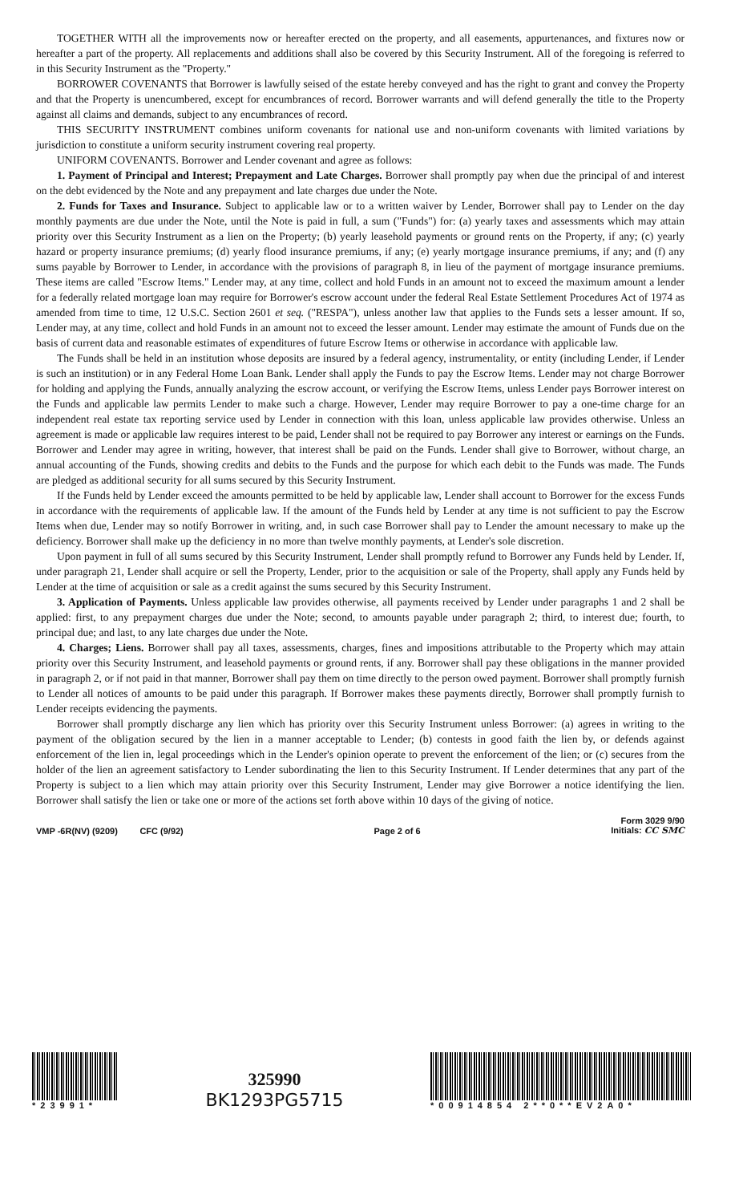TOGETHER WITH all the improvements now or hereafter erected on the property, and all easements, appurtenances, and fixtures now or hereafter a part of the property. All replacements and additions shall also be covered by this Security Instrument. All of the foregoing is referred to in this Security Instrument as the "Property."
BORROWER COVENANTS that Borrower is lawfully seised of the estate hereby conveyed and has the right to grant and convey the Property and that the Property is unencumbered, except for encumbrances of record. Borrower warrants and will defend generally the title to the Property against all claims and demands, subject to any encumbrances of record.
THIS SECURITY INSTRUMENT combines uniform covenants for national use and non-uniform covenants with limited variations by jurisdiction to constitute a uniform security instrument covering real property.
UNIFORM COVENANTS. Borrower and Lender covenant and agree as follows:
1. Payment of Principal and Interest; Prepayment and Late Charges. Borrower shall promptly pay when due the principal of and interest on the debt evidenced by the Note and any prepayment and late charges due under the Note.
2. Funds for Taxes and Insurance. Subject to applicable law or to a written waiver by Lender, Borrower shall pay to Lender on the day monthly payments are due under the Note, until the Note is paid in full, a sum ("Funds") for: (a) yearly taxes and assessments which may attain priority over this Security Instrument as a lien on the Property; (b) yearly leasehold payments or ground rents on the Property, if any; (c) yearly hazard or property insurance premiums; (d) yearly flood insurance premiums, if any; (e) yearly mortgage insurance premiums, if any; and (f) any sums payable by Borrower to Lender, in accordance with the provisions of paragraph 8, in lieu of the payment of mortgage insurance premiums. These items are called "Escrow Items." Lender may, at any time, collect and hold Funds in an amount not to exceed the maximum amount a lender for a federally related mortgage loan may require for Borrower's escrow account under the federal Real Estate Settlement Procedures Act of 1974 as amended from time to time, 12 U.S.C. Section 2601 et seq. ("RESPA"), unless another law that applies to the Funds sets a lesser amount. If so, Lender may, at any time, collect and hold Funds in an amount not to exceed the lesser amount. Lender may estimate the amount of Funds due on the basis of current data and reasonable estimates of expenditures of future Escrow Items or otherwise in accordance with applicable law.
The Funds shall be held in an institution whose deposits are insured by a federal agency, instrumentality, or entity (including Lender, if Lender is such an institution) or in any Federal Home Loan Bank. Lender shall apply the Funds to pay the Escrow Items. Lender may not charge Borrower for holding and applying the Funds, annually analyzing the escrow account, or verifying the Escrow Items, unless Lender pays Borrower interest on the Funds and applicable law permits Lender to make such a charge. However, Lender may require Borrower to pay a one-time charge for an independent real estate tax reporting service used by Lender in connection with this loan, unless applicable law provides otherwise. Unless an agreement is made or applicable law requires interest to be paid, Lender shall not be required to pay Borrower any interest or earnings on the Funds. Borrower and Lender may agree in writing, however, that interest shall be paid on the Funds. Lender shall give to Borrower, without charge, an annual accounting of the Funds, showing credits and debits to the Funds and the purpose for which each debit to the Funds was made. The Funds are pledged as additional security for all sums secured by this Security Instrument.
If the Funds held by Lender exceed the amounts permitted to be held by applicable law, Lender shall account to Borrower for the excess Funds in accordance with the requirements of applicable law. If the amount of the Funds held by Lender at any time is not sufficient to pay the Escrow Items when due, Lender may so notify Borrower in writing, and, in such case Borrower shall pay to Lender the amount necessary to make up the deficiency. Borrower shall make up the deficiency in no more than twelve monthly payments, at Lender's sole discretion.
Upon payment in full of all sums secured by this Security Instrument, Lender shall promptly refund to Borrower any Funds held by Lender. If, under paragraph 21, Lender shall acquire or sell the Property, Lender, prior to the acquisition or sale of the Property, shall apply any Funds held by Lender at the time of acquisition or sale as a credit against the sums secured by this Security Instrument.
3. Application of Payments. Unless applicable law provides otherwise, all payments received by Lender under paragraphs 1 and 2 shall be applied: first, to any prepayment charges due under the Note; second, to amounts payable under paragraph 2; third, to interest due; fourth, to principal due; and last, to any late charges due under the Note.
4. Charges; Liens. Borrower shall pay all taxes, assessments, charges, fines and impositions attributable to the Property which may attain priority over this Security Instrument, and leasehold payments or ground rents, if any. Borrower shall pay these obligations in the manner provided in paragraph 2, or if not paid in that manner, Borrower shall pay them on time directly to the person owed payment. Borrower shall promptly furnish to Lender all notices of amounts to be paid under this paragraph. If Borrower makes these payments directly, Borrower shall promptly furnish to Lender receipts evidencing the payments.
Borrower shall promptly discharge any lien which has priority over this Security Instrument unless Borrower: (a) agrees in writing to the payment of the obligation secured by the lien in a manner acceptable to Lender; (b) contests in good faith the lien by, or defends against enforcement of the lien in, legal proceedings which in the Lender's opinion operate to prevent the enforcement of the lien; or (c) secures from the holder of the lien an agreement satisfactory to Lender subordinating the lien to this Security Instrument. If Lender determines that any part of the Property is subject to a lien which may attain priority over this Security Instrument, Lender may give Borrower a notice identifying the lien. Borrower shall satisfy the lien or take one or more of the actions set forth above within 10 days of the giving of notice.
VMP -6R(NV) (9209) CFC (9/92) Page 2 of 6 Form 3029 9/90
Initials: CC SMC
*23991*
325990
BK1293PG5715
*00914854 2**0**EV2A0*